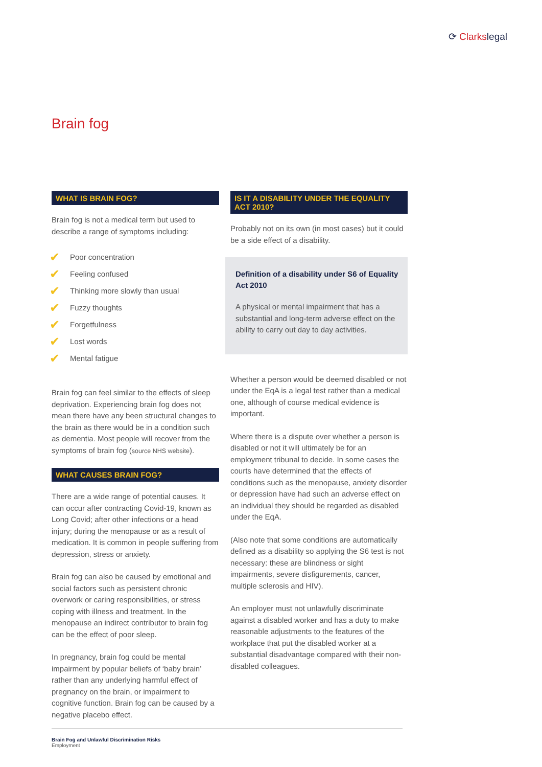⟳ Clarkslegal
Brain fog
WHAT IS BRAIN FOG?
Brain fog is not a medical term but used to describe a range of symptoms including:
✔ Poor concentration
✔ Feeling confused
✔ Thinking more slowly than usual
✔ Fuzzy thoughts
✔ Forgetfulness
✔ Lost words
✔ Mental fatigue
Brain fog can feel similar to the effects of sleep deprivation. Experiencing brain fog does not mean there have any been structural changes to the brain as there would be in a condition such as dementia. Most people will recover from the symptoms of brain fog (source NHS website).
WHAT CAUSES BRAIN FOG?
There are a wide range of potential causes. It can occur after contracting Covid-19, known as Long Covid; after other infections or a head injury; during the menopause or as a result of medication. It is common in people suffering from depression, stress or anxiety.
Brain fog can also be caused by emotional and social factors such as persistent chronic overwork or caring responsibilities, or stress coping with illness and treatment. In the menopause an indirect contributor to brain fog can be the effect of poor sleep.
In pregnancy, brain fog could be mental impairment by popular beliefs of ‘baby brain’ rather than any underlying harmful effect of pregnancy on the brain, or impairment to cognitive function. Brain fog can be caused by a negative placebo effect.
IS IT A DISABILITY UNDER THE EQUALITY ACT 2010?
Probably not on its own (in most cases) but it could be a side effect of a disability.
Definition of a disability under S6 of Equality Act 2010
A physical or mental impairment that has a substantial and long-term adverse effect on the ability to carry out day to day activities.
Whether a person would be deemed disabled or not under the EqA is a legal test rather than a medical one, although of course medical evidence is important.
Where there is a dispute over whether a person is disabled or not it will ultimately be for an employment tribunal to decide. In some cases the courts have determined that the effects of conditions such as the menopause, anxiety disorder or depression have had such an adverse effect on an individual they should be regarded as disabled under the EqA.
(Also note that some conditions are automatically defined as a disability so applying the S6 test is not necessary: these are blindness or sight impairments, severe disfigurements, cancer, multiple sclerosis and HIV).
An employer must not unlawfully discriminate against a disabled worker and has a duty to make reasonable adjustments to the features of the workplace that put the disabled worker at a substantial disadvantage compared with their non-disabled colleagues.
Brain Fog and Unlawful Discrimination Risks
Employment